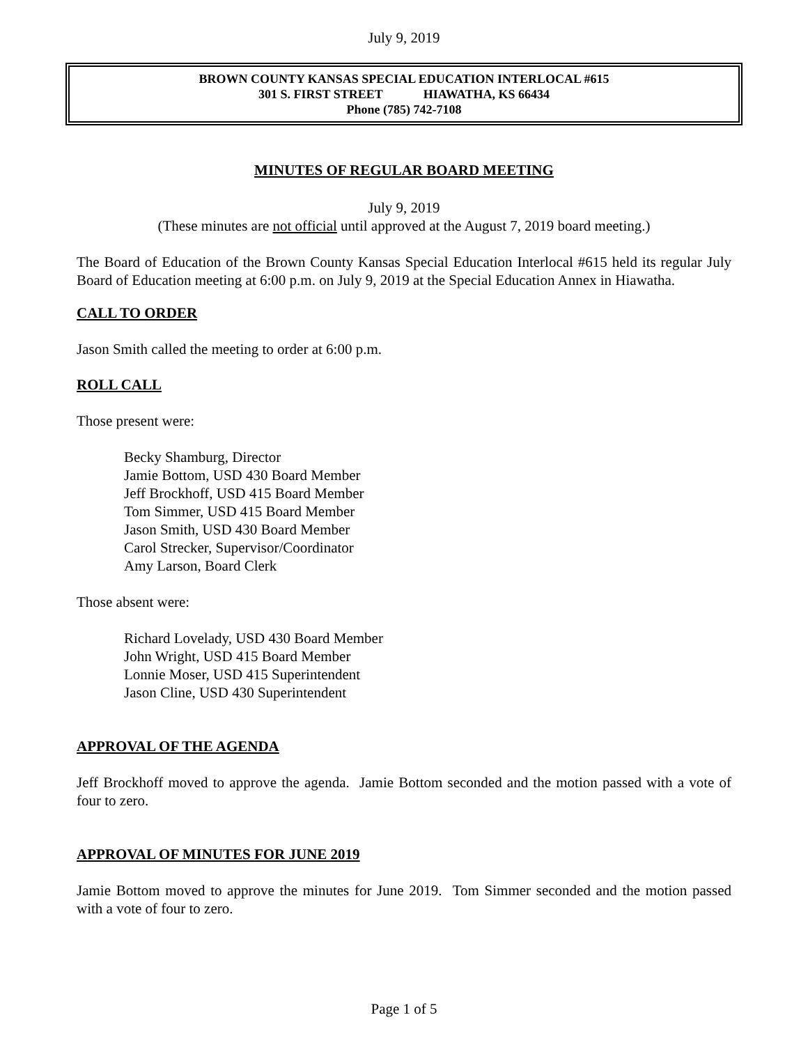July 9, 2019
BROWN COUNTY KANSAS SPECIAL EDUCATION INTERLOCAL #615
301 S. FIRST STREET HIAWATHA, KS 66434
Phone (785) 742-7108
MINUTES OF REGULAR BOARD MEETING
July 9, 2019
(These minutes are not official until approved at the August 7, 2019 board meeting.)
The Board of Education of the Brown County Kansas Special Education Interlocal #615 held its regular July Board of Education meeting at 6:00 p.m. on July 9, 2019 at the Special Education Annex in Hiawatha.
CALL TO ORDER
Jason Smith called the meeting to order at 6:00 p.m.
ROLL CALL
Those present were:
Becky Shamburg, Director
Jamie Bottom, USD 430 Board Member
Jeff Brockhoff, USD 415 Board Member
Tom Simmer, USD 415 Board Member
Jason Smith, USD 430 Board Member
Carol Strecker, Supervisor/Coordinator
Amy Larson, Board Clerk
Those absent were:
Richard Lovelady, USD 430 Board Member
John Wright, USD 415 Board Member
Lonnie Moser, USD 415 Superintendent
Jason Cline, USD 430 Superintendent
APPROVAL OF THE AGENDA
Jeff Brockhoff moved to approve the agenda. Jamie Bottom seconded and the motion passed with a vote of four to zero.
APPROVAL OF MINUTES FOR JUNE 2019
Jamie Bottom moved to approve the minutes for June 2019. Tom Simmer seconded and the motion passed with a vote of four to zero.
Page 1 of 5